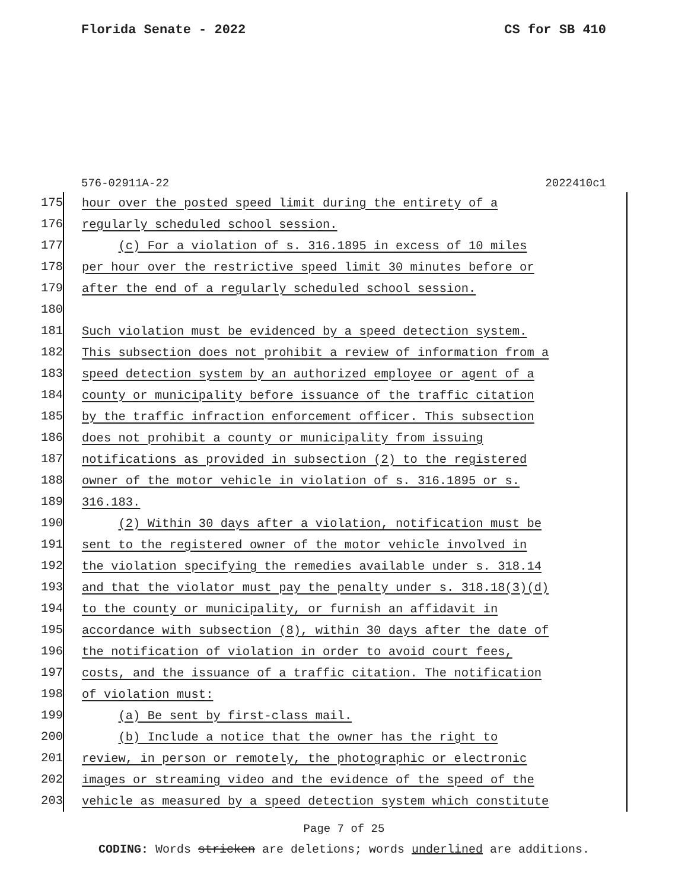Florida Senate - 2022 CS for SB 410
576-02911A-22 2022410c1
175 hour over the posted speed limit during the entirety of a
176 regularly scheduled school session.
177 (c) For a violation of s. 316.1895 in excess of 10 miles
178 per hour over the restrictive speed limit 30 minutes before or
179 after the end of a regularly scheduled school session.
180
181 Such violation must be evidenced by a speed detection system.
182 This subsection does not prohibit a review of information from a
183 speed detection system by an authorized employee or agent of a
184 county or municipality before issuance of the traffic citation
185 by the traffic infraction enforcement officer. This subsection
186 does not prohibit a county or municipality from issuing
187 notifications as provided in subsection (2) to the registered
188 owner of the motor vehicle in violation of s. 316.1895 or s.
189 316.183.
190 (2) Within 30 days after a violation, notification must be
191 sent to the registered owner of the motor vehicle involved in
192 the violation specifying the remedies available under s. 318.14
193 and that the violator must pay the penalty under s. 318.18(3)(d)
194 to the county or municipality, or furnish an affidavit in
195 accordance with subsection (8), within 30 days after the date of
196 the notification of violation in order to avoid court fees,
197 costs, and the issuance of a traffic citation. The notification
198 of violation must:
199 (a) Be sent by first-class mail.
200 (b) Include a notice that the owner has the right to
201 review, in person or remotely, the photographic or electronic
202 images or streaming video and the evidence of the speed of the
203 vehicle as measured by a speed detection system which constitute
Page 7 of 25
CODING: Words stricken are deletions; words underlined are additions.